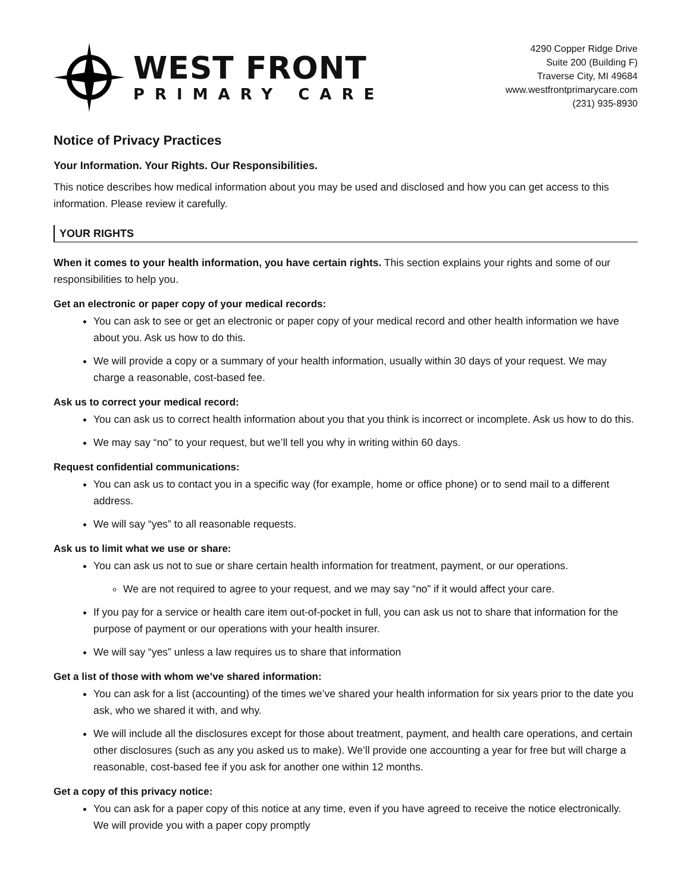WEST FRONT
PRIMARY CARE
4290 Copper Ridge Drive
Suite 200 (Building F)
Traverse City, MI 49684
www.westfrontprimarycare.com
(231) 935-8930
Notice of Privacy Practices
Your Information. Your Rights. Our Responsibilities.
This notice describes how medical information about you may be used and disclosed and how you can get access to this information. Please review it carefully.
YOUR RIGHTS
When it comes to your health information, you have certain rights. This section explains your rights and some of our responsibilities to help you.
Get an electronic or paper copy of your medical records:
You can ask to see or get an electronic or paper copy of your medical record and other health information we have about you. Ask us how to do this.
We will provide a copy or a summary of your health information, usually within 30 days of your request. We may charge a reasonable, cost-based fee.
Ask us to correct your medical record:
You can ask us to correct health information about you that you think is incorrect or incomplete. Ask us how to do this.
We may say “no” to your request, but we’ll tell you why in writing within 60 days.
Request confidential communications:
You can ask us to contact you in a specific way (for example, home or office phone) or to send mail to a different address.
We will say “yes” to all reasonable requests.
Ask us to limit what we use or share:
You can ask us not to sue or share certain health information for treatment, payment, or our operations.
We are not required to agree to your request, and we may say “no” if it would affect your care.
If you pay for a service or health care item out-of-pocket in full, you can ask us not to share that information for the purpose of payment or our operations with your health insurer.
We will say “yes” unless a law requires us to share that information
Get a list of those with whom we’ve shared information:
You can ask for a list (accounting) of the times we’ve shared your health information for six years prior to the date you ask, who we shared it with, and why.
We will include all the disclosures except for those about treatment, payment, and health care operations, and certain other disclosures (such as any you asked us to make). We’ll provide one accounting a year for free but will charge a reasonable, cost-based fee if you ask for another one within 12 months.
Get a copy of this privacy notice:
You can ask for a paper copy of this notice at any time, even if you have agreed to receive the notice electronically. We will provide you with a paper copy promptly